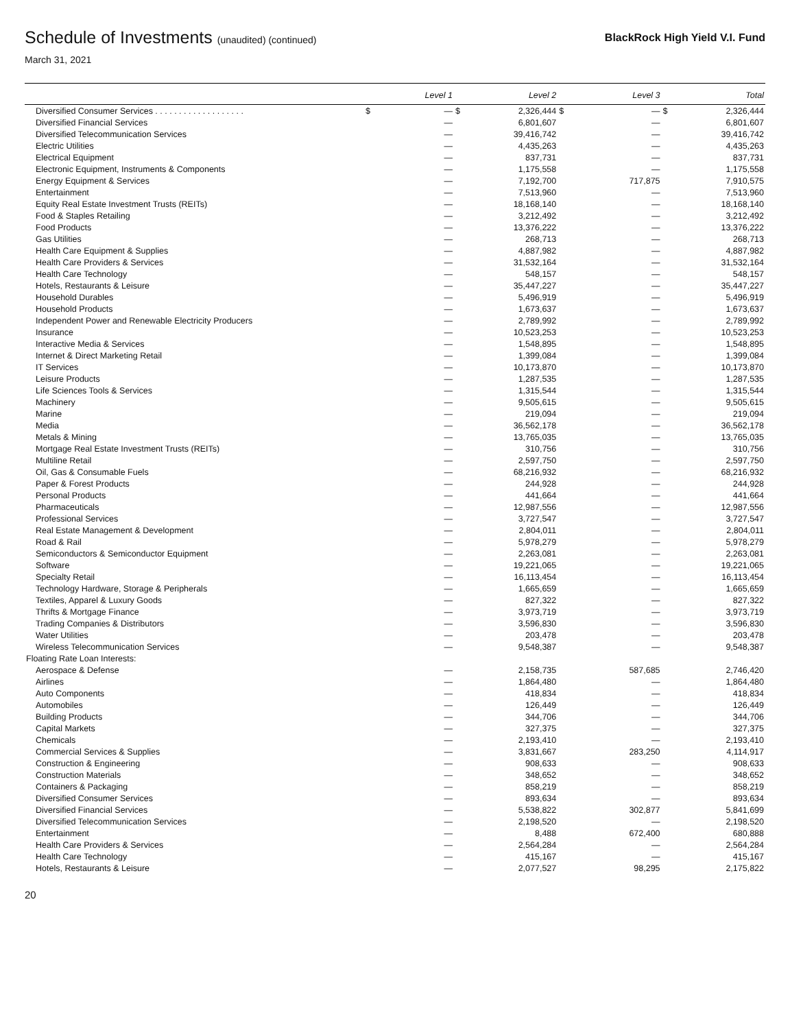Schedule of Investments (unaudited) (continued)
BlackRock High Yield V.I. Fund
March 31, 2021
| | | Level 1 | | Level 2 | | Level 3 | | Total |
| --- | --- | --- | --- | --- | --- | --- | --- | --- |
| Diversified Consumer Services . . . . . . . . . . . . . . . . . . . | $ | — | $ | 2,326,444 | $ | — | $ | 2,326,444 |
| Diversified Financial Services | | — | | 6,801,607 | | — | | 6,801,607 |
| Diversified Telecommunication Services | | — | | 39,416,742 | | — | | 39,416,742 |
| Electric Utilities | | — | | 4,435,263 | | — | | 4,435,263 |
| Electrical Equipment | | — | | 837,731 | | — | | 837,731 |
| Electronic Equipment, Instruments & Components | | — | | 1,175,558 | | — | | 1,175,558 |
| Energy Equipment & Services | | — | | 7,192,700 | | 717,875 | | 7,910,575 |
| Entertainment | | — | | 7,513,960 | | — | | 7,513,960 |
| Equity Real Estate Investment Trusts (REITs) | | — | | 18,168,140 | | — | | 18,168,140 |
| Food & Staples Retailing | | — | | 3,212,492 | | — | | 3,212,492 |
| Food Products | | — | | 13,376,222 | | — | | 13,376,222 |
| Gas Utilities | | — | | 268,713 | | — | | 268,713 |
| Health Care Equipment & Supplies | | — | | 4,887,982 | | — | | 4,887,982 |
| Health Care Providers & Services | | — | | 31,532,164 | | — | | 31,532,164 |
| Health Care Technology | | — | | 548,157 | | — | | 548,157 |
| Hotels, Restaurants & Leisure | | — | | 35,447,227 | | — | | 35,447,227 |
| Household Durables | | — | | 5,496,919 | | — | | 5,496,919 |
| Household Products | | — | | 1,673,637 | | — | | 1,673,637 |
| Independent Power and Renewable Electricity Producers | | — | | 2,789,992 | | — | | 2,789,992 |
| Insurance | | — | | 10,523,253 | | — | | 10,523,253 |
| Interactive Media & Services | | — | | 1,548,895 | | — | | 1,548,895 |
| Internet & Direct Marketing Retail | | — | | 1,399,084 | | — | | 1,399,084 |
| IT Services | | — | | 10,173,870 | | — | | 10,173,870 |
| Leisure Products | | — | | 1,287,535 | | — | | 1,287,535 |
| Life Sciences Tools & Services | | — | | 1,315,544 | | — | | 1,315,544 |
| Machinery | | — | | 9,505,615 | | — | | 9,505,615 |
| Marine | | — | | 219,094 | | — | | 219,094 |
| Media | | — | | 36,562,178 | | — | | 36,562,178 |
| Metals & Mining | | — | | 13,765,035 | | — | | 13,765,035 |
| Mortgage Real Estate Investment Trusts (REITs) | | — | | 310,756 | | — | | 310,756 |
| Multiline Retail | | — | | 2,597,750 | | — | | 2,597,750 |
| Oil, Gas & Consumable Fuels | | — | | 68,216,932 | | — | | 68,216,932 |
| Paper & Forest Products | | — | | 244,928 | | — | | 244,928 |
| Personal Products | | — | | 441,664 | | — | | 441,664 |
| Pharmaceuticals | | — | | 12,987,556 | | — | | 12,987,556 |
| Professional Services | | — | | 3,727,547 | | — | | 3,727,547 |
| Real Estate Management & Development | | — | | 2,804,011 | | — | | 2,804,011 |
| Road & Rail | | — | | 5,978,279 | | — | | 5,978,279 |
| Semiconductors & Semiconductor Equipment | | — | | 2,263,081 | | — | | 2,263,081 |
| Software | | — | | 19,221,065 | | — | | 19,221,065 |
| Specialty Retail | | — | | 16,113,454 | | — | | 16,113,454 |
| Technology Hardware, Storage & Peripherals | | — | | 1,665,659 | | — | | 1,665,659 |
| Textiles, Apparel & Luxury Goods | | — | | 827,322 | | — | | 827,322 |
| Thrifts & Mortgage Finance | | — | | 3,973,719 | | — | | 3,973,719 |
| Trading Companies & Distributors | | — | | 3,596,830 | | — | | 3,596,830 |
| Water Utilities | | — | | 203,478 | | — | | 203,478 |
| Wireless Telecommunication Services | | — | | 9,548,387 | | — | | 9,548,387 |
| Floating Rate Loan Interests: | | | | | | | | |
| Aerospace & Defense | | — | | 2,158,735 | | 587,685 | | 2,746,420 |
| Airlines | | — | | 1,864,480 | | — | | 1,864,480 |
| Auto Components | | — | | 418,834 | | — | | 418,834 |
| Automobiles | | — | | 126,449 | | — | | 126,449 |
| Building Products | | — | | 344,706 | | — | | 344,706 |
| Capital Markets | | — | | 327,375 | | — | | 327,375 |
| Chemicals | | — | | 2,193,410 | | — | | 2,193,410 |
| Commercial Services & Supplies | | — | | 3,831,667 | | 283,250 | | 4,114,917 |
| Construction & Engineering | | — | | 908,633 | | — | | 908,633 |
| Construction Materials | | — | | 348,652 | | — | | 348,652 |
| Containers & Packaging | | — | | 858,219 | | — | | 858,219 |
| Diversified Consumer Services | | — | | 893,634 | | — | | 893,634 |
| Diversified Financial Services | | — | | 5,538,822 | | 302,877 | | 5,841,699 |
| Diversified Telecommunication Services | | — | | 2,198,520 | | — | | 2,198,520 |
| Entertainment | | — | | 8,488 | | 672,400 | | 680,888 |
| Health Care Providers & Services | | — | | 2,564,284 | | — | | 2,564,284 |
| Health Care Technology | | — | | 415,167 | | — | | 415,167 |
| Hotels, Restaurants & Leisure | | — | | 2,077,527 | | 98,295 | | 2,175,822 |
20